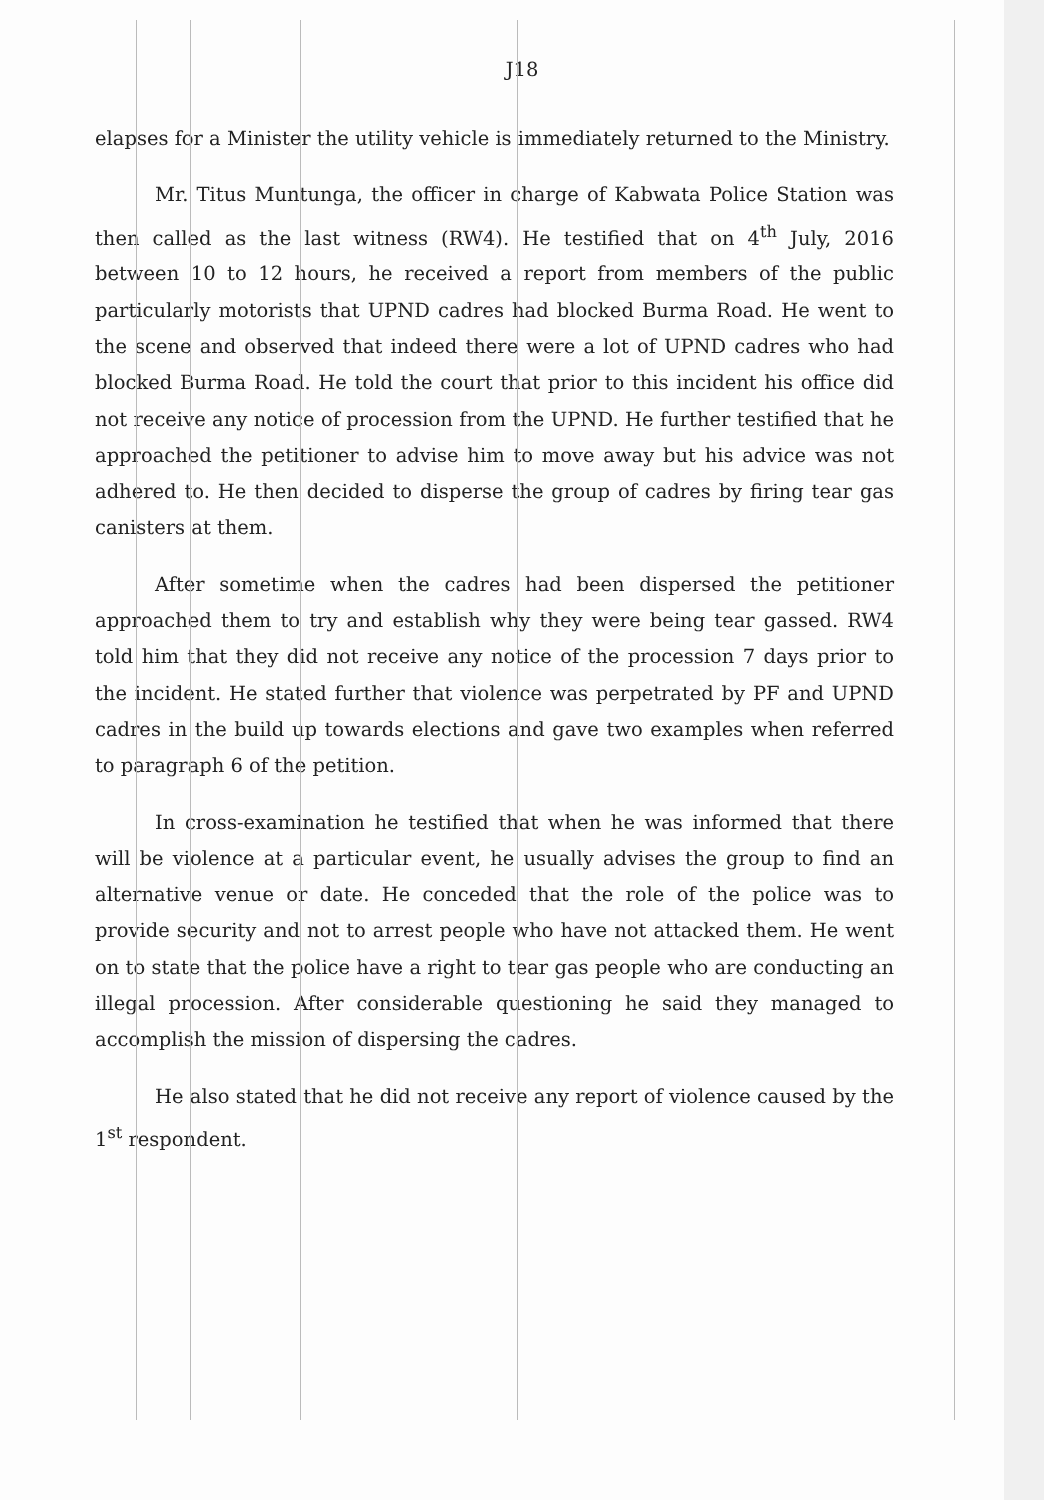J18
elapses for a Minister the utility vehicle is immediately returned to the Ministry.
Mr. Titus Muntunga, the officer in charge of Kabwata Police Station was then called as the last witness (RW4). He testified that on 4<sup>th</sup> July, 2016 between 10 to 12 hours, he received a report from members of the public particularly motorists that UPND cadres had blocked Burma Road. He went to the scene and observed that indeed there were a lot of UPND cadres who had blocked Burma Road. He told the court that prior to this incident his office did not receive any notice of procession from the UPND. He further testified that he approached the petitioner to advise him to move away but his advice was not adhered to. He then decided to disperse the group of cadres by firing tear gas canisters at them.
After sometime when the cadres had been dispersed the petitioner approached them to try and establish why they were being tear gassed. RW4 told him that they did not receive any notice of the procession 7 days prior to the incident. He stated further that violence was perpetrated by PF and UPND cadres in the build up towards elections and gave two examples when referred to paragraph 6 of the petition.
In cross-examination he testified that when he was informed that there will be violence at a particular event, he usually advises the group to find an alternative venue or date. He conceded that the role of the police was to provide security and not to arrest people who have not attacked them. He went on to state that the police have a right to tear gas people who are conducting an illegal procession. After considerable questioning he said they managed to accomplish the mission of dispersing the cadres.
He also stated that he did not receive any report of violence caused by the 1<sup>st</sup> respondent.